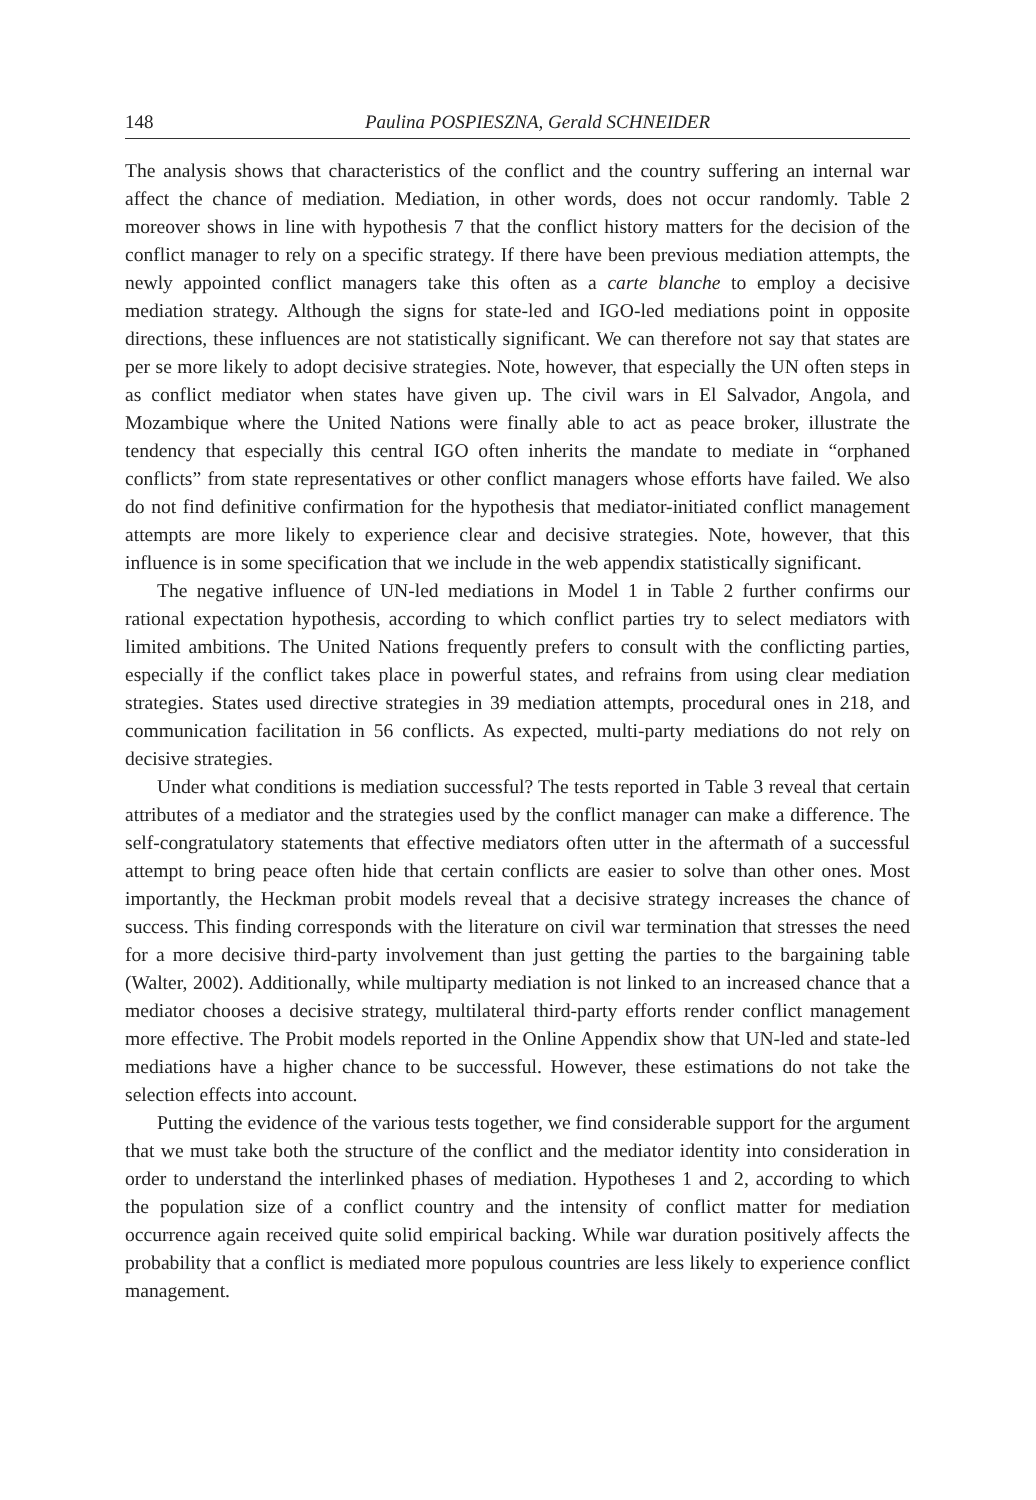148 Paulina POSPIESZNA, Gerald SCHNEIDER
The analysis shows that characteristics of the conflict and the country suffering an internal war affect the chance of mediation. Mediation, in other words, does not occur randomly. Table 2 moreover shows in line with hypothesis 7 that the conflict history matters for the decision of the conflict manager to rely on a specific strategy. If there have been previous mediation attempts, the newly appointed conflict managers take this often as a carte blanche to employ a decisive mediation strategy. Although the signs for state-led and IGO-led mediations point in opposite directions, these influences are not statistically significant. We can therefore not say that states are per se more likely to adopt decisive strategies. Note, however, that especially the UN often steps in as conflict mediator when states have given up. The civil wars in El Salvador, Angola, and Mozambique where the United Nations were finally able to act as peace broker, illustrate the tendency that especially this central IGO often inherits the mandate to mediate in “orphaned conflicts” from state representatives or other conflict managers whose efforts have failed. We also do not find definitive confirmation for the hypothesis that mediator-initiated conflict management attempts are more likely to experience clear and decisive strategies. Note, however, that this influence is in some specification that we include in the web appendix statistically significant.
The negative influence of UN-led mediations in Model 1 in Table 2 further confirms our rational expectation hypothesis, according to which conflict parties try to select mediators with limited ambitions. The United Nations frequently prefers to consult with the conflicting parties, especially if the conflict takes place in powerful states, and refrains from using clear mediation strategies. States used directive strategies in 39 mediation attempts, procedural ones in 218, and communication facilitation in 56 conflicts. As expected, multi-party mediations do not rely on decisive strategies.
Under what conditions is mediation successful? The tests reported in Table 3 reveal that certain attributes of a mediator and the strategies used by the conflict manager can make a difference. The self-congratulatory statements that effective mediators often utter in the aftermath of a successful attempt to bring peace often hide that certain conflicts are easier to solve than other ones. Most importantly, the Heckman probit models reveal that a decisive strategy increases the chance of success. This finding corresponds with the literature on civil war termination that stresses the need for a more decisive third-party involvement than just getting the parties to the bargaining table (Walter, 2002). Additionally, while multiparty mediation is not linked to an increased chance that a mediator chooses a decisive strategy, multilateral third-party efforts render conflict management more effective. The Probit models reported in the Online Appendix show that UN-led and state-led mediations have a higher chance to be successful. However, these estimations do not take the selection effects into account.
Putting the evidence of the various tests together, we find considerable support for the argument that we must take both the structure of the conflict and the mediator identity into consideration in order to understand the interlinked phases of mediation. Hypotheses 1 and 2, according to which the population size of a conflict country and the intensity of conflict matter for mediation occurrence again received quite solid empirical backing. While war duration positively affects the probability that a conflict is mediated more populous countries are less likely to experience conflict management.